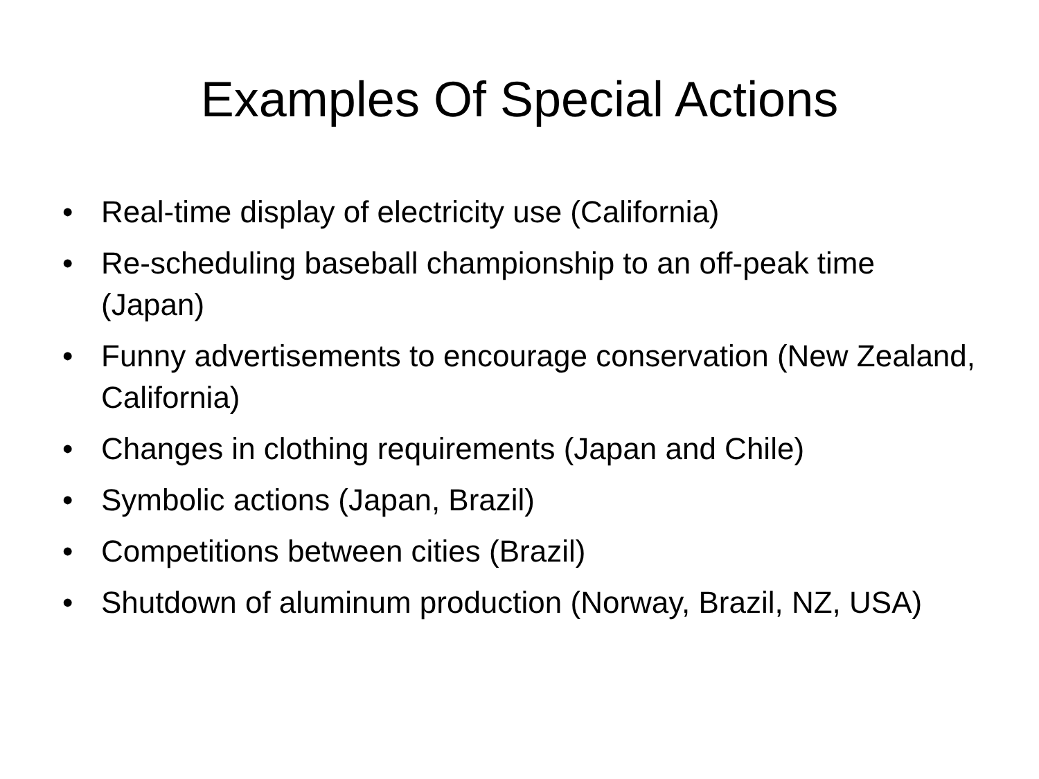Examples Of Special Actions
• Real-time display of electricity use (California)
• Re-scheduling baseball championship to an off-peak time (Japan)
• Funny advertisements to encourage conservation (New Zealand, California)
• Changes in clothing requirements (Japan and Chile)
• Symbolic actions (Japan, Brazil)
• Competitions between cities (Brazil)
• Shutdown of aluminum production (Norway, Brazil, NZ, USA)